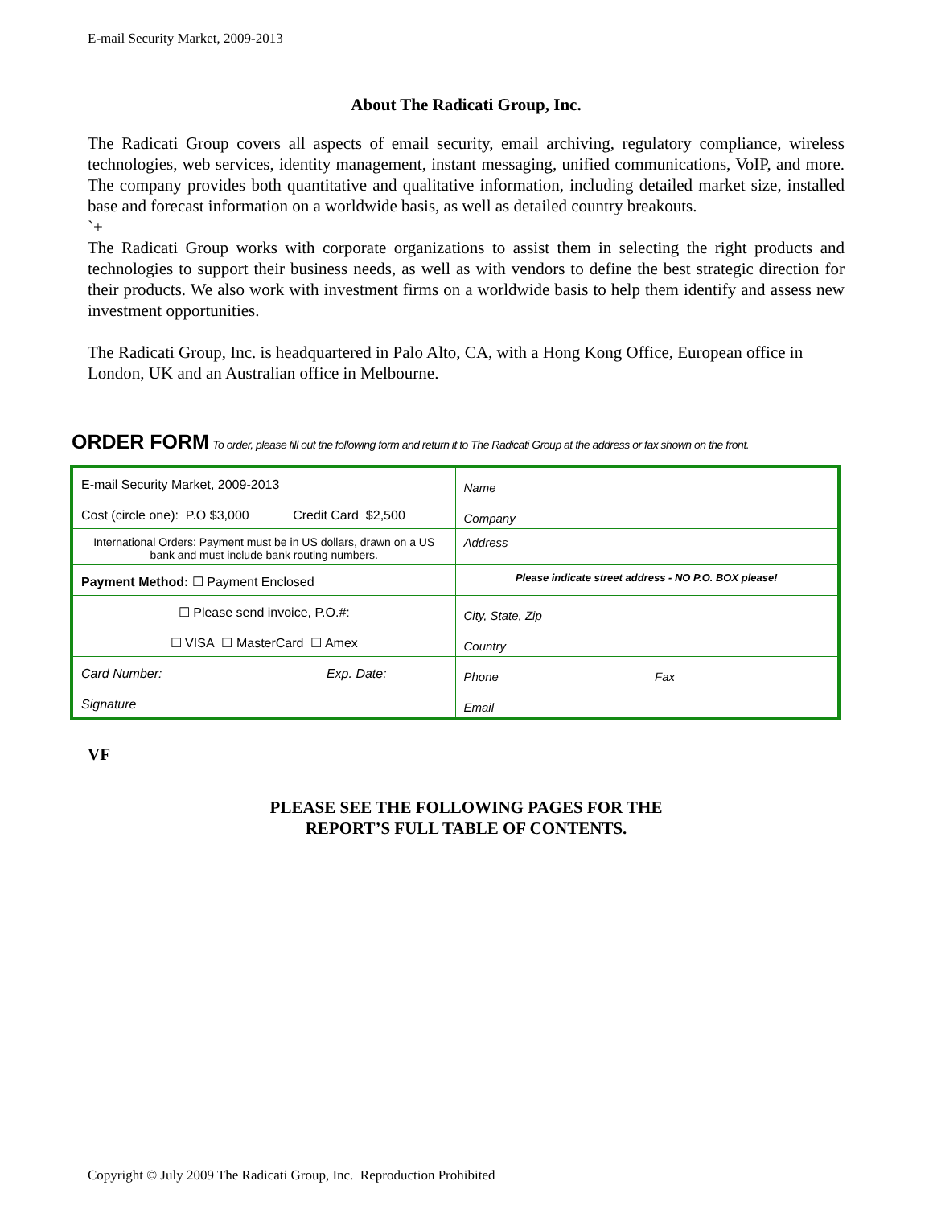E-mail Security Market, 2009-2013
About The Radicati Group, Inc.
The Radicati Group covers all aspects of email security, email archiving, regulatory compliance, wireless technologies, web services, identity management, instant messaging, unified communications, VoIP, and more. The company provides both quantitative and qualitative information, including detailed market size, installed base and forecast information on a worldwide basis, as well as detailed country breakouts.
`+
The Radicati Group works with corporate organizations to assist them in selecting the right products and technologies to support their business needs, as well as with vendors to define the best strategic direction for their products. We also work with investment firms on a worldwide basis to help them identify and assess new investment opportunities.
The Radicati Group, Inc. is headquartered in Palo Alto, CA, with a Hong Kong Office, European office in London, UK and an Australian office in Melbourne.
ORDER FORM To order, please fill out the following form and return it to The Radicati Group at the address or fax shown on the front.
| E-mail Security Market, 2009-2013 | Name |
| Cost (circle one): P.O $3,000 Credit Card $2,500 | Company |
| International Orders: Payment must be in US dollars, drawn on a US bank and must include bank routing numbers. | Address |
| Payment Method: ☐ Payment Enclosed | Please indicate street address - NO P.O. BOX please! |
| ☐ Please send invoice, P.O.#: | City, State, Zip |
| ☐ VISA ☐ MasterCard ☐ Amex | Country |
| Card Number: Exp. Date: | Phone Fax |
| Signature | Email |
VF
PLEASE SEE THE FOLLOWING PAGES FOR THE
REPORT’S FULL TABLE OF CONTENTS.
Copyright © July 2009 The Radicati Group, Inc. Reproduction Prohibited